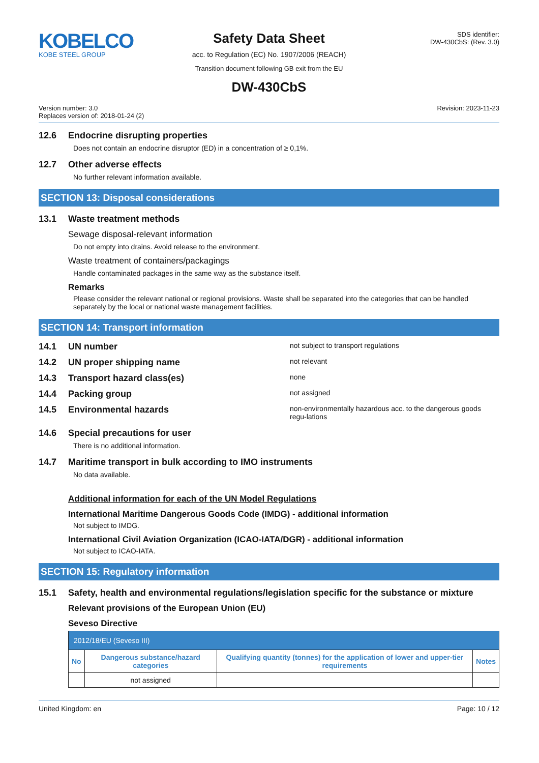KOBELCO
KOBE STEEL GROUP
Safety Data Sheet
acc. to Regulation (EC) No. 1907/2006 (REACH)
Transition document following GB exit from the EU
SDS identifier:
DW-430CbS: (Rev. 3.0)
DW-430CbS
Version number: 3.0
Replaces version of: 2018-01-24 (2)
Revision: 2023-11-23
12.6 Endocrine disrupting properties
Does not contain an endocrine disruptor (ED) in a concentration of ≥ 0,1%.
12.7 Other adverse effects
No further relevant information available.
SECTION 13: Disposal considerations
13.1 Waste treatment methods
Sewage disposal-relevant information
Do not empty into drains. Avoid release to the environment.
Waste treatment of containers/packagings
Handle contaminated packages in the same way as the substance itself.
Remarks
Please consider the relevant national or regional provisions. Waste shall be separated into the categories that can be handled separately by the local or national waste management facilities.
SECTION 14: Transport information
14.1 UN number
not subject to transport regulations
14.2 UN proper shipping name
not relevant
14.3 Transport hazard class(es)
none
14.4 Packing group
not assigned
14.5 Environmental hazards
non-environmentally hazardous acc. to the dangerous goods regu-lations
14.6 Special precautions for user
There is no additional information.
14.7 Maritime transport in bulk according to IMO instruments
No data available.
Additional information for each of the UN Model Regulations
International Maritime Dangerous Goods Code (IMDG) - additional information
Not subject to IMDG.
International Civil Aviation Organization (ICAO-IATA/DGR) - additional information
Not subject to ICAO-IATA.
SECTION 15: Regulatory information
15.1 Safety, health and environmental regulations/legislation specific for the substance or mixture
Relevant provisions of the European Union (EU)
Seveso Directive
| 2012/18/EU (Seveso III) | | | |
| No | Dangerous substance/hazard categories | Qualifying quantity (tonnes) for the application of lower and upper-tier requirements | Notes |
| | not assigned | | |
United Kingdom: en Page: 10 / 12